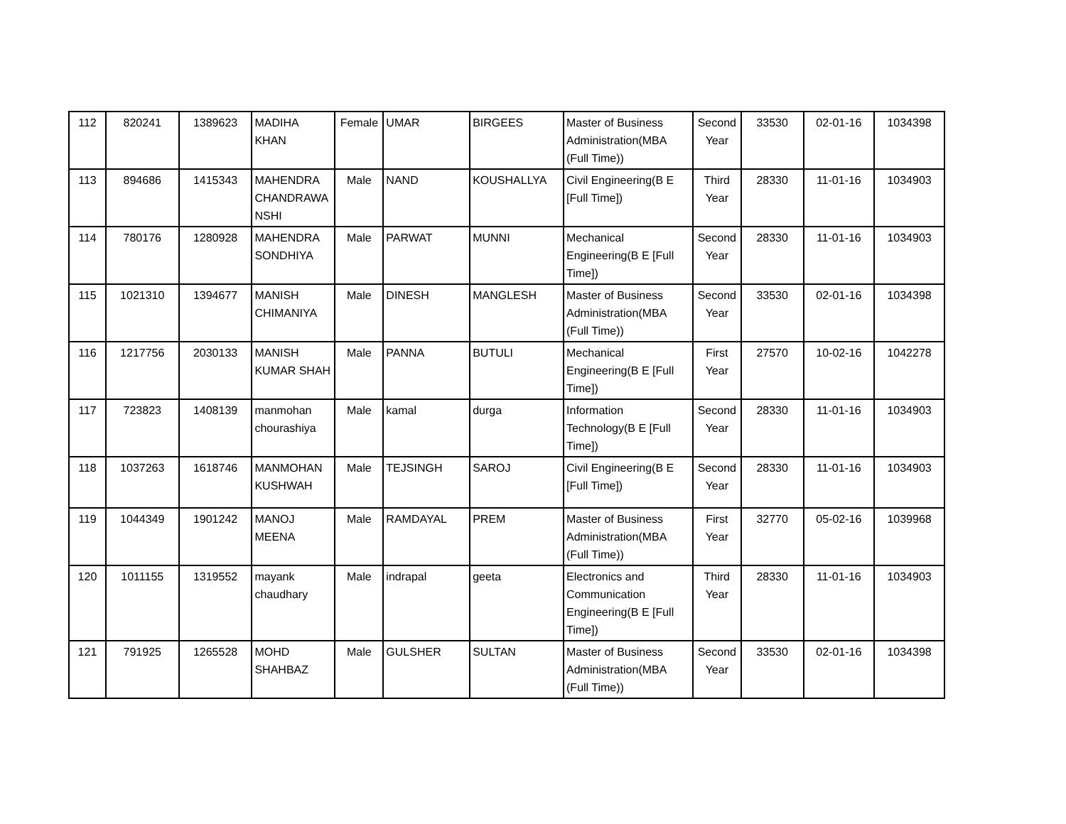| 112 | 820241 | 1389623 | MADIHA KHAN | Female | UMAR | BIRGEES | Master of Business Administration(MBA (Full Time)) | Second Year | 33530 | 02-01-16 | 1034398 |
| 113 | 894686 | 1415343 | MAHENDRA CHANDRAWA NSHI | Male | NAND | KOUSHALLYA | Civil Engineering(B E [Full Time]) | Third Year | 28330 | 11-01-16 | 1034903 |
| 114 | 780176 | 1280928 | MAHENDRA SONDHIYA | Male | PARWAT | MUNNI | Mechanical Engineering(B E [Full Time]) | Second Year | 28330 | 11-01-16 | 1034903 |
| 115 | 1021310 | 1394677 | MANISH CHIMANIYA | Male | DINESH | MANGLESH | Master of Business Administration(MBA (Full Time)) | Second Year | 33530 | 02-01-16 | 1034398 |
| 116 | 1217756 | 2030133 | MANISH KUMAR SHAH | Male | PANNA | BUTULI | Mechanical Engineering(B E [Full Time]) | First Year | 27570 | 10-02-16 | 1042278 |
| 117 | 723823 | 1408139 | manmohan chourashiya | Male | kamal | durga | Information Technology(B E [Full Time]) | Second Year | 28330 | 11-01-16 | 1034903 |
| 118 | 1037263 | 1618746 | MANMOHAN KUSHWAH | Male | TEJSINGH | SAROJ | Civil Engineering(B E [Full Time]) | Second Year | 28330 | 11-01-16 | 1034903 |
| 119 | 1044349 | 1901242 | MANOJ MEENA | Male | RAMDAYAL | PREM | Master of Business Administration(MBA (Full Time)) | First Year | 32770 | 05-02-16 | 1039968 |
| 120 | 1011155 | 1319552 | mayank chaudhary | Male | indrapal | geeta | Electronics and Communication Engineering(B E [Full Time]) | Third Year | 28330 | 11-01-16 | 1034903 |
| 121 | 791925 | 1265528 | MOHD SHAHBAZ | Male | GULSHER | SULTAN | Master of Business Administration(MBA (Full Time)) | Second Year | 33530 | 02-01-16 | 1034398 |